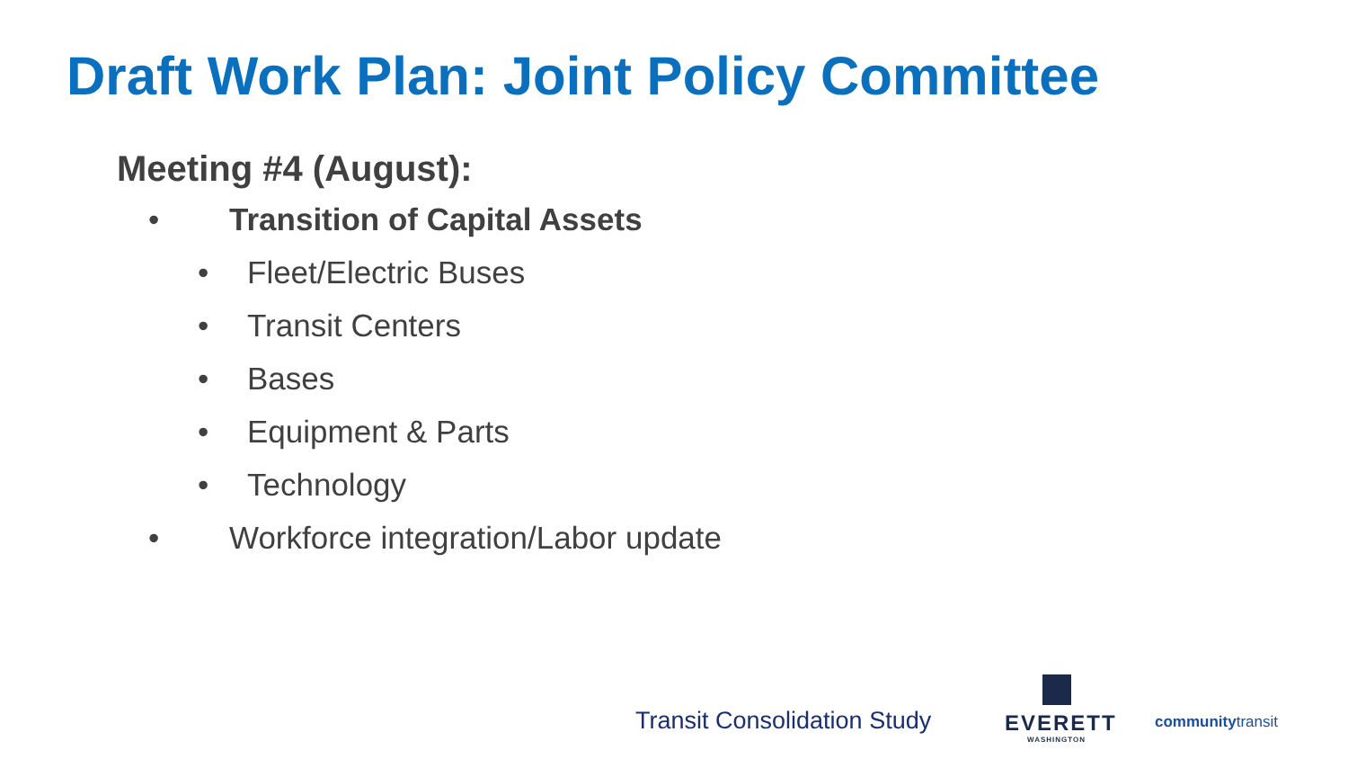Draft Work Plan: Joint Policy Committee
Meeting #4 (August):
• Transition of Capital Assets
• Fleet/Electric Buses
• Transit Centers
• Bases
• Equipment & Parts
• Technology
• Workforce integration/Labor update
Transit Consolidation Study
EVERETT
WASHINGTON
communitytransit